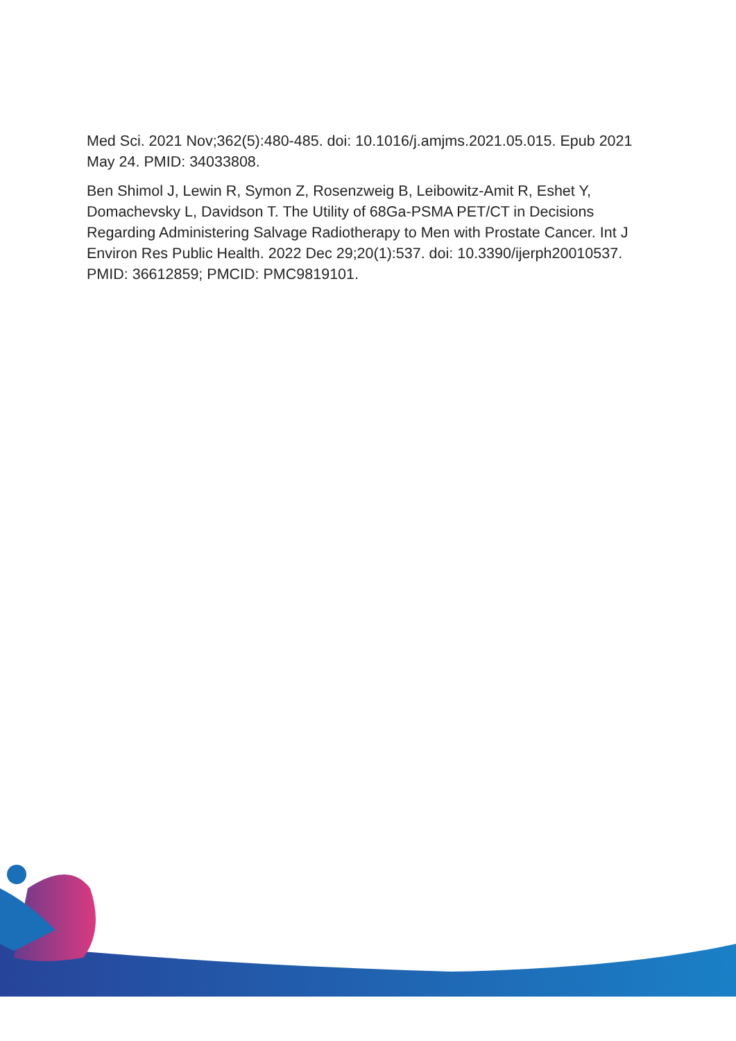Med Sci. 2021 Nov;362(5):480-485. doi: 10.1016/j.amjms.2021.05.015. Epub 2021 May 24. PMID: 34033808.
Ben Shimol J, Lewin R, Symon Z, Rosenzweig B, Leibowitz-Amit R, Eshet Y, Domachevsky L, Davidson T. The Utility of 68Ga-PSMA PET/CT in Decisions Regarding Administering Salvage Radiotherapy to Men with Prostate Cancer. Int J Environ Res Public Health. 2022 Dec 29;20(1):537. doi: 10.3390/ijerph20010537. PMID: 36612859; PMCID: PMC9819101.